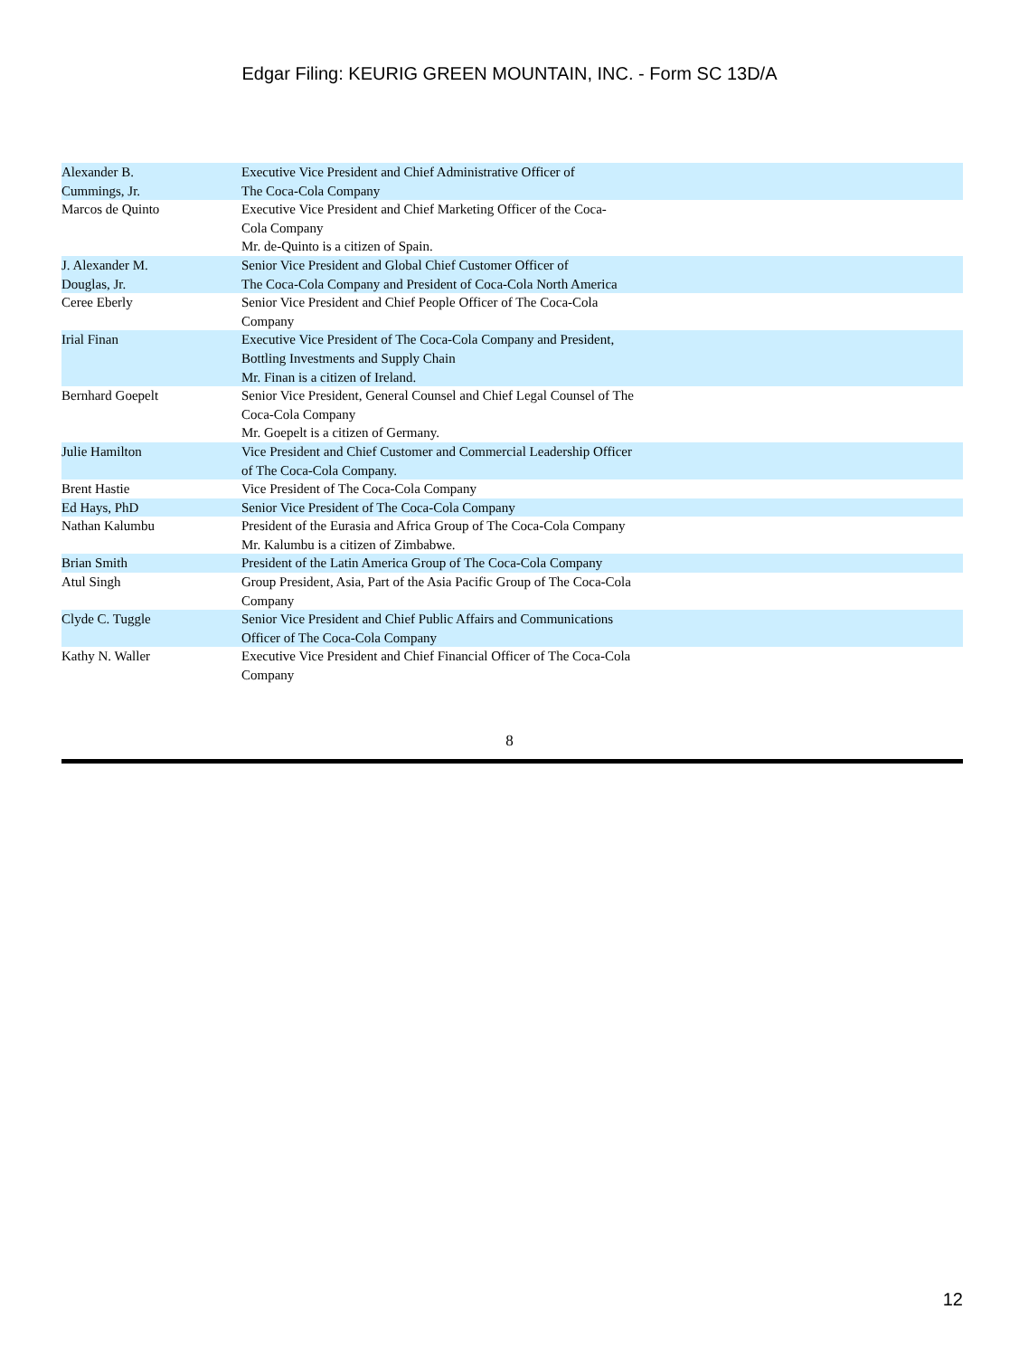Edgar Filing: KEURIG GREEN MOUNTAIN, INC. - Form SC 13D/A
| Alexander B. Cummings, Jr. | Executive Vice President and Chief Administrative Officer of The Coca-Cola Company |
| Marcos de Quinto | Executive Vice President and Chief Marketing Officer of the Coca- Cola Company Mr. de-Quinto is a citizen of Spain. |
| J. Alexander M. Douglas, Jr. | Senior Vice President and Global Chief Customer Officer of The Coca-Cola Company and President of Coca-Cola North America |
| Ceree Eberly | Senior Vice President and Chief People Officer of The Coca-Cola Company |
| Irial Finan | Executive Vice President of The Coca-Cola Company and President, Bottling Investments and Supply Chain Mr. Finan is a citizen of Ireland. |
| Bernhard Goepelt | Senior Vice President, General Counsel and Chief Legal Counsel of The Coca-Cola Company Mr. Goepelt is a citizen of Germany. |
| Julie Hamilton | Vice President and Chief Customer and Commercial Leadership Officer of The Coca-Cola Company. |
| Brent Hastie | Vice President of The Coca-Cola Company |
| Ed Hays, PhD | Senior Vice President of The Coca-Cola Company |
| Nathan Kalumbu | President of the Eurasia and Africa Group of The Coca-Cola Company Mr. Kalumbu is a citizen of Zimbabwe. |
| Brian Smith | President of the Latin America Group of The Coca-Cola Company |
| Atul Singh | Group President, Asia, Part of the Asia Pacific Group of The Coca-Cola Company |
| Clyde C. Tuggle | Senior Vice President and Chief Public Affairs and Communications Officer of The Coca-Cola Company |
| Kathy N. Waller | Executive Vice President and Chief Financial Officer of The Coca-Cola Company |
8
12